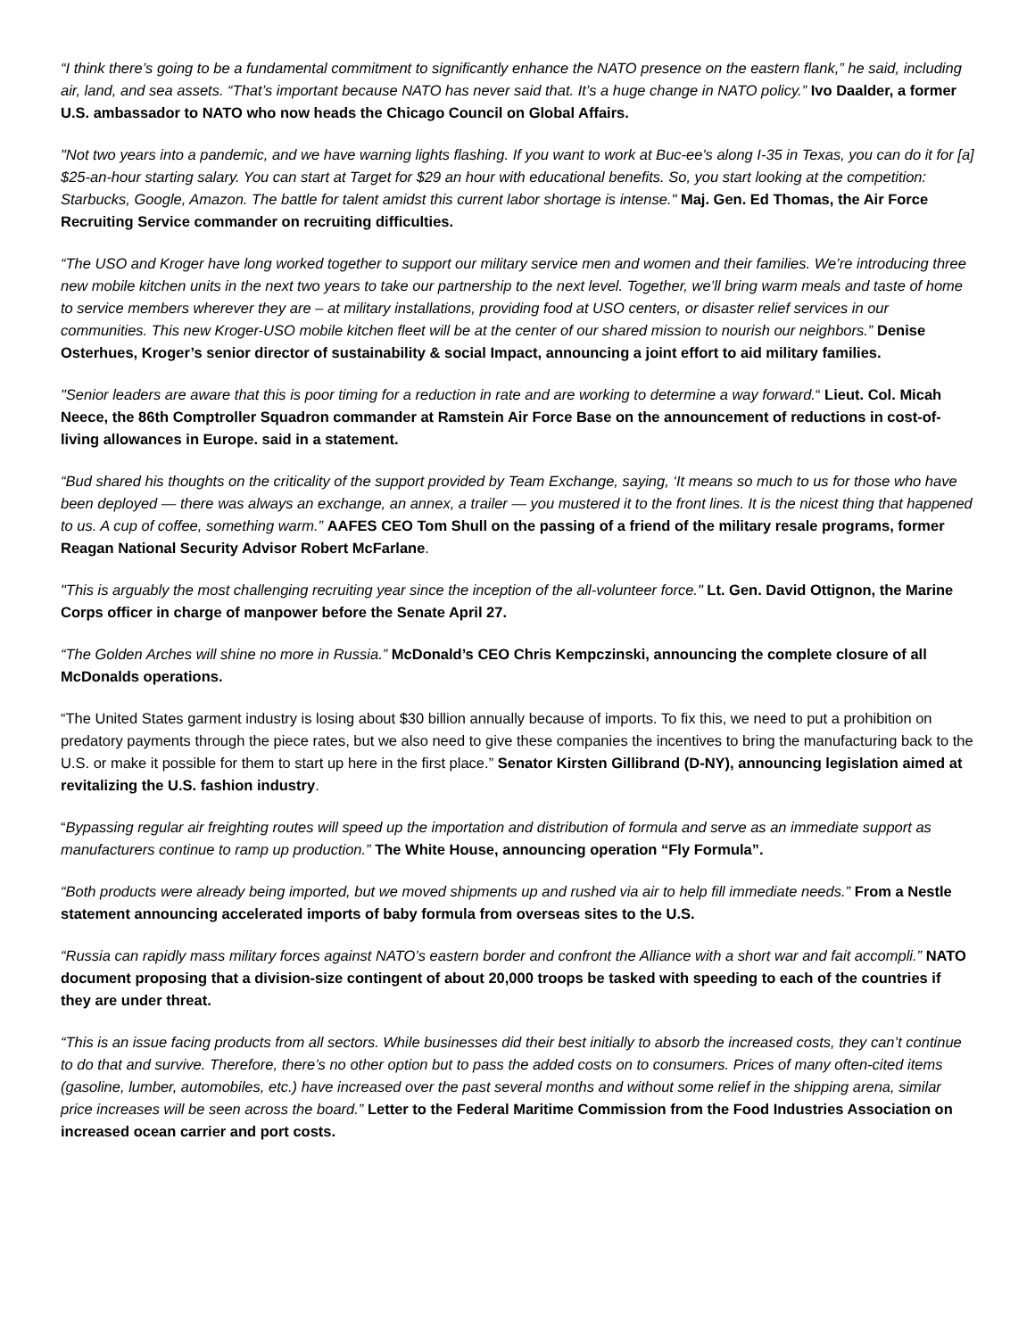“I think there’s going to be a fundamental commitment to significantly enhance the NATO presence on the eastern flank,” he said, including air, land, and sea assets. “That’s important because NATO has never said that. It’s a huge change in NATO policy.” Ivo Daalder, a former U.S. ambassador to NATO who now heads the Chicago Council on Global Affairs.
"Not two years into a pandemic, and we have warning lights flashing. If you want to work at Buc-ee's along I-35 in Texas, you can do it for [a] $25-an-hour starting salary. You can start at Target for $29 an hour with educational benefits. So, you start looking at the competition: Starbucks, Google, Amazon. The battle for talent amidst this current labor shortage is intense." Maj. Gen. Ed Thomas, the Air Force Recruiting Service commander on recruiting difficulties.
“The USO and Kroger have long worked together to support our military service men and women and their families. We’re introducing three new mobile kitchen units in the next two years to take our partnership to the next level. Together, we’ll bring warm meals and taste of home to service members wherever they are – at military installations, providing food at USO centers, or disaster relief services in our communities. This new Kroger-USO mobile kitchen fleet will be at the center of our shared mission to nourish our neighbors.” Denise Osterhues, Kroger’s senior director of sustainability & social Impact, announcing a joint effort to aid military families.
"Senior leaders are aware that this is poor timing for a reduction in rate and are working to determine a way forward.“ Lieut. Col. Micah Neece, the 86th Comptroller Squadron commander at Ramstein Air Force Base on the announcement of reductions in cost-of-living allowances in Europe. said in a statement.
“Bud shared his thoughts on the criticality of the support provided by Team Exchange, saying, ‘It means so much to us for those who have been deployed — there was always an exchange, an annex, a trailer — you mustered it to the front lines. It is the nicest thing that happened to us. A cup of coffee, something warm.” AAFES CEO Tom Shull on the passing of a friend of the military resale programs, former Reagan National Security Advisor Robert McFarlane.
"This is arguably the most challenging recruiting year since the inception of the all-volunteer force." Lt. Gen. David Ottignon, the Marine Corps officer in charge of manpower before the Senate April 27.
“The Golden Arches will shine no more in Russia.” McDonald’s CEO Chris Kempczinski, announcing the complete closure of all McDonalds operations.
“The United States garment industry is losing about $30 billion annually because of imports. To fix this, we need to put a prohibition on predatory payments through the piece rates, but we also need to give these companies the incentives to bring the manufacturing back to the U.S. or make it possible for them to start up here in the first place.” Senator Kirsten Gillibrand (D-NY), announcing legislation aimed at revitalizing the U.S. fashion industry.
“Bypassing regular air freighting routes will speed up the importation and distribution of formula and serve as an immediate support as manufacturers continue to ramp up production.” The White House, announcing operation “Fly Formula”.
“Both products were already being imported, but we moved shipments up and rushed via air to help fill immediate needs.” From a Nestle statement announcing accelerated imports of baby formula from overseas sites to the U.S.
“Russia can rapidly mass military forces against NATO’s eastern border and confront the Alliance with a short war and fait accompli.” NATO document proposing that a division-size contingent of about 20,000 troops be tasked with speeding to each of the countries if they are under threat.
“This is an issue facing products from all sectors. While businesses did their best initially to absorb the increased costs, they can’t continue to do that and survive. Therefore, there’s no other option but to pass the added costs on to consumers. Prices of many often-cited items (gasoline, lumber, automobiles, etc.) have increased over the past several months and without some relief in the shipping arena, similar price increases will be seen across the board.” Letter to the Federal Maritime Commission from the Food Industries Association on increased ocean carrier and port costs.